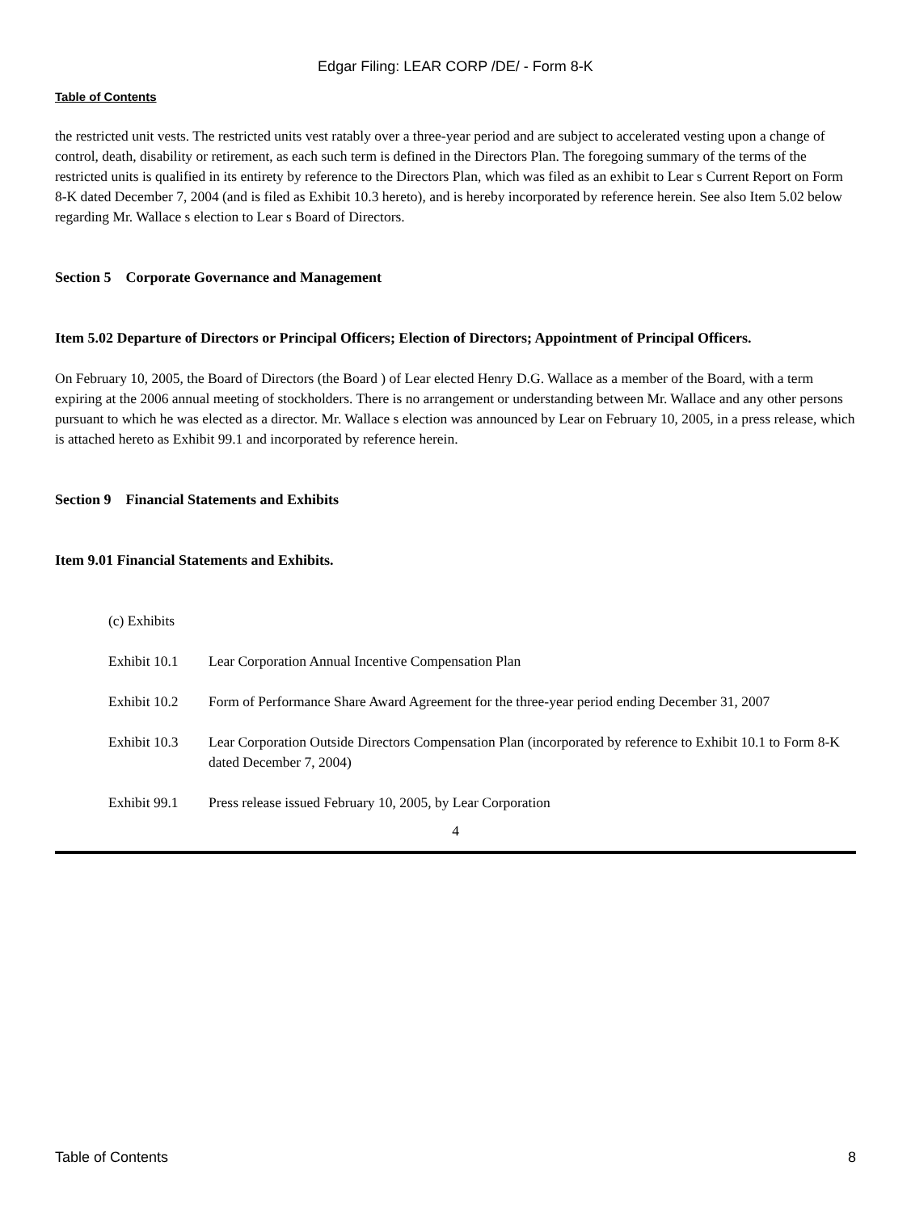Edgar Filing: LEAR CORP /DE/ - Form 8-K
Table of Contents
the restricted unit vests. The restricted units vest ratably over a three-year period and are subject to accelerated vesting upon a change of control, death, disability or retirement, as each such term is defined in the Directors Plan. The foregoing summary of the terms of the restricted units is qualified in its entirety by reference to the Directors Plan, which was filed as an exhibit to Lear s Current Report on Form 8-K dated December 7, 2004 (and is filed as Exhibit 10.3 hereto), and is hereby incorporated by reference herein. See also Item 5.02 below regarding Mr. Wallace s election to Lear s Board of Directors.
Section 5 Corporate Governance and Management
Item 5.02 Departure of Directors or Principal Officers; Election of Directors; Appointment of Principal Officers.
On February 10, 2005, the Board of Directors (the Board ) of Lear elected Henry D.G. Wallace as a member of the Board, with a term expiring at the 2006 annual meeting of stockholders. There is no arrangement or understanding between Mr. Wallace and any other persons pursuant to which he was elected as a director. Mr. Wallace s election was announced by Lear on February 10, 2005, in a press release, which is attached hereto as Exhibit 99.1 and incorporated by reference herein.
Section 9 Financial Statements and Exhibits
Item 9.01 Financial Statements and Exhibits.
(c) Exhibits
| Exhibit 10.1 | Lear Corporation Annual Incentive Compensation Plan |
| Exhibit 10.2 | Form of Performance Share Award Agreement for the three-year period ending December 31, 2007 |
| Exhibit 10.3 | Lear Corporation Outside Directors Compensation Plan (incorporated by reference to Exhibit 10.1 to Form 8-K dated December 7, 2004) |
| Exhibit 99.1 | Press release issued February 10, 2005, by Lear Corporation |
4
Table of Contents 8